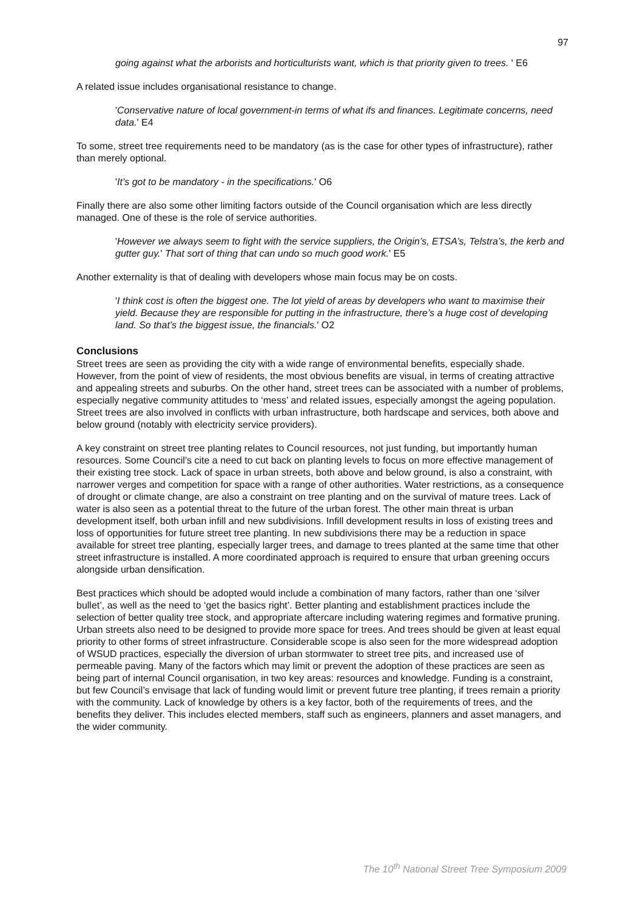97
going against what the arborists and horticulturists want, which is that priority given to trees. ' E6
A related issue includes organisational resistance to change.
'Conservative nature of local government-in terms of what ifs and finances. Legitimate concerns, need data.' E4
To some, street tree requirements need to be mandatory (as is the case for other types of infrastructure), rather than merely optional.
'It’s got to be mandatory - in the specifications.' O6
Finally there are also some other limiting factors outside of the Council organisation which are less directly managed. One of these is the role of service authorities.
'However we always seem to fight with the service suppliers, the Origin’s, ETSA’s, Telstra’s, the kerb and gutter guy.' That sort of thing that can undo so much good work.' E5
Another externality is that of dealing with developers whose main focus may be on costs.
'I think cost is often the biggest one. The lot yield of areas by developers who want to maximise their yield. Because they are responsible for putting in the infrastructure, there’s a huge cost of developing land. So that’s the biggest issue, the financials.' O2
Conclusions
Street trees are seen as providing the city with a wide range of environmental benefits, especially shade. However, from the point of view of residents, the most obvious benefits are visual, in terms of creating attractive and appealing streets and suburbs. On the other hand, street trees can be associated with a number of problems, especially negative community attitudes to ‘mess’ and related issues, especially amongst the ageing population. Street trees are also involved in conflicts with urban infrastructure, both hardscape and services, both above and below ground (notably with electricity service providers).
A key constraint on street tree planting relates to Council resources, not just funding, but importantly human resources. Some Council’s cite a need to cut back on planting levels to focus on more effective management of their existing tree stock. Lack of space in urban streets, both above and below ground, is also a constraint, with narrower verges and competition for space with a range of other authorities. Water restrictions, as a consequence of drought or climate change, are also a constraint on tree planting and on the survival of mature trees. Lack of water is also seen as a potential threat to the future of the urban forest. The other main threat is urban development itself, both urban infill and new subdivisions. Infill development results in loss of existing trees and loss of opportunities for future street tree planting. In new subdivisions there may be a reduction in space available for street tree planting, especially larger trees, and damage to trees planted at the same time that other street infrastructure is installed. A more coordinated approach is required to ensure that urban greening occurs alongside urban densification.
Best practices which should be adopted would include a combination of many factors, rather than one ‘silver bullet’, as well as the need to ‘get the basics right’. Better planting and establishment practices include the selection of better quality tree stock, and appropriate aftercare including watering regimes and formative pruning. Urban streets also need to be designed to provide more space for trees. And trees should be given at least equal priority to other forms of street infrastructure. Considerable scope is also seen for the more widespread adoption of WSUD practices, especially the diversion of urban stormwater to street tree pits, and increased use of permeable paving. Many of the factors which may limit or prevent the adoption of these practices are seen as being part of internal Council organisation, in two key areas: resources and knowledge. Funding is a constraint, but few Council’s envisage that lack of funding would limit or prevent future tree planting, if trees remain a priority with the community. Lack of knowledge by others is a key factor, both of the requirements of trees, and the benefits they deliver. This includes elected members, staff such as engineers, planners and asset managers, and the wider community.
The 10<sup>th</sup> National Street Tree Symposium 2009